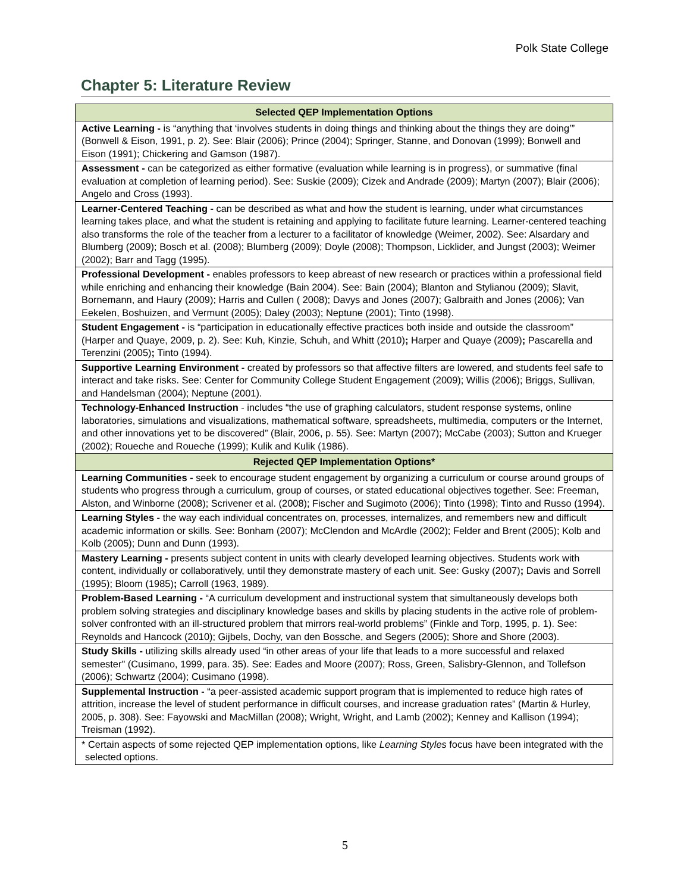Polk State College
Chapter 5: Literature Review
| Selected QEP Implementation Options |
| --- |
| Active Learning - is “anything that ‘involves students in doing things and thinking about the things they are doing’” (Bonwell & Eison, 1991, p. 2). See: Blair (2006); Prince (2004); Springer, Stanne, and Donovan (1999); Bonwell and Eison (1991); Chickering and Gamson (1987). |
| Assessment - can be categorized as either formative (evaluation while learning is in progress), or summative (final evaluation at completion of learning period). See: Suskie (2009); Cizek and Andrade (2009); Martyn (2007); Blair (2006); Angelo and Cross (1993). |
| Learner-Centered Teaching - can be described as what and how the student is learning, under what circumstances learning takes place, and what the student is retaining and applying to facilitate future learning. Learner-centered teaching also transforms the role of the teacher from a lecturer to a facilitator of knowledge (Weimer, 2002). See: Alsardary and Blumberg (2009); Bosch et al. (2008); Blumberg (2009); Doyle (2008); Thompson, Licklider, and Jungst (2003); Weimer (2002); Barr and Tagg (1995). |
| Professional Development - enables professors to keep abreast of new research or practices within a professional field while enriching and enhancing their knowledge (Bain 2004). See: Bain (2004); Blanton and Stylianou (2009); Slavit, Bornemann, and Haury (2009); Harris and Cullen ( 2008); Davys and Jones (2007); Galbraith and Jones (2006); Van Eekelen, Boshuizen, and Vermunt (2005); Daley (2003); Neptune (2001); Tinto (1998). |
| Student Engagement - is “participation in educationally effective practices both inside and outside the classroom” (Harper and Quaye, 2009, p. 2). See: Kuh, Kinzie, Schuh, and Whitt (2010) ; Harper and Quaye (2009) ; Pascarella and Terenzini (2005) ; Tinto (1994). |
| Supportive Learning Environment - created by professors so that affective filters are lowered, and students feel safe to interact and take risks. See: Center for Community College Student Engagement (2009); Willis (2006); Briggs, Sullivan, and Handelsman (2004); Neptune (2001). |
| Technology-Enhanced Instruction - includes “the use of graphing calculators, student response systems, online laboratories, simulations and visualizations, mathematical software, spreadsheets, multimedia, computers or the Internet, and other innovations yet to be discovered” (Blair, 2006, p. 55). See: Martyn (2007); McCabe (2003); Sutton and Krueger (2002); Roueche and Roueche (1999); Kulik and Kulik (1986). |
| Rejected QEP Implementation Options* |
| Learning Communities - seek to encourage student engagement by organizing a curriculum or course around groups of students who progress through a curriculum, group of courses, or stated educational objectives together. See: Freeman, Alston, and Winborne (2008); Scrivener et al. (2008); Fischer and Sugimoto (2006); Tinto (1998); Tinto and Russo (1994). |
| Learning Styles - the way each individual concentrates on, processes, internalizes, and remembers new and difficult academic information or skills. See: Bonham (2007); McClendon and McArdle (2002); Felder and Brent (2005); Kolb and Kolb (2005); Dunn and Dunn (1993). |
| Mastery Learning - presents subject content in units with clearly developed learning objectives. Students work with content, individually or collaboratively, until they demonstrate mastery of each unit. See: Gusky (2007) ; Davis and Sorrell (1995); Bloom (1985) ; Carroll (1963, 1989). |
| Problem-Based Learning - “A curriculum development and instructional system that simultaneously develops both problem solving strategies and disciplinary knowledge bases and skills by placing students in the active role of problem-solver confronted with an ill-structured problem that mirrors real-world problems” (Finkle and Torp, 1995, p. 1). See: Reynolds and Hancock (2010); Gijbels, Dochy, van den Bossche, and Segers (2005); Shore and Shore (2003). |
| Study Skills - utilizing skills already used “in other areas of your life that leads to a more successful and relaxed semester" (Cusimano, 1999, para. 35). See: Eades and Moore (2007); Ross, Green, Salisbry-Glennon, and Tollefson (2006); Schwartz (2004); Cusimano (1998). |
| Supplemental Instruction - “a peer-assisted academic support program that is implemented to reduce high rates of attrition, increase the level of student performance in difficult courses, and increase graduation rates” (Martin & Hurley, 2005, p. 308). See: Fayowski and MacMillan (2008); Wright, Wright, and Lamb (2002); Kenney and Kallison (1994); Treisman (1992). |
| * Certain aspects of some rejected QEP implementation options, like Learning Styles focus have been integrated with the selected options. |
5